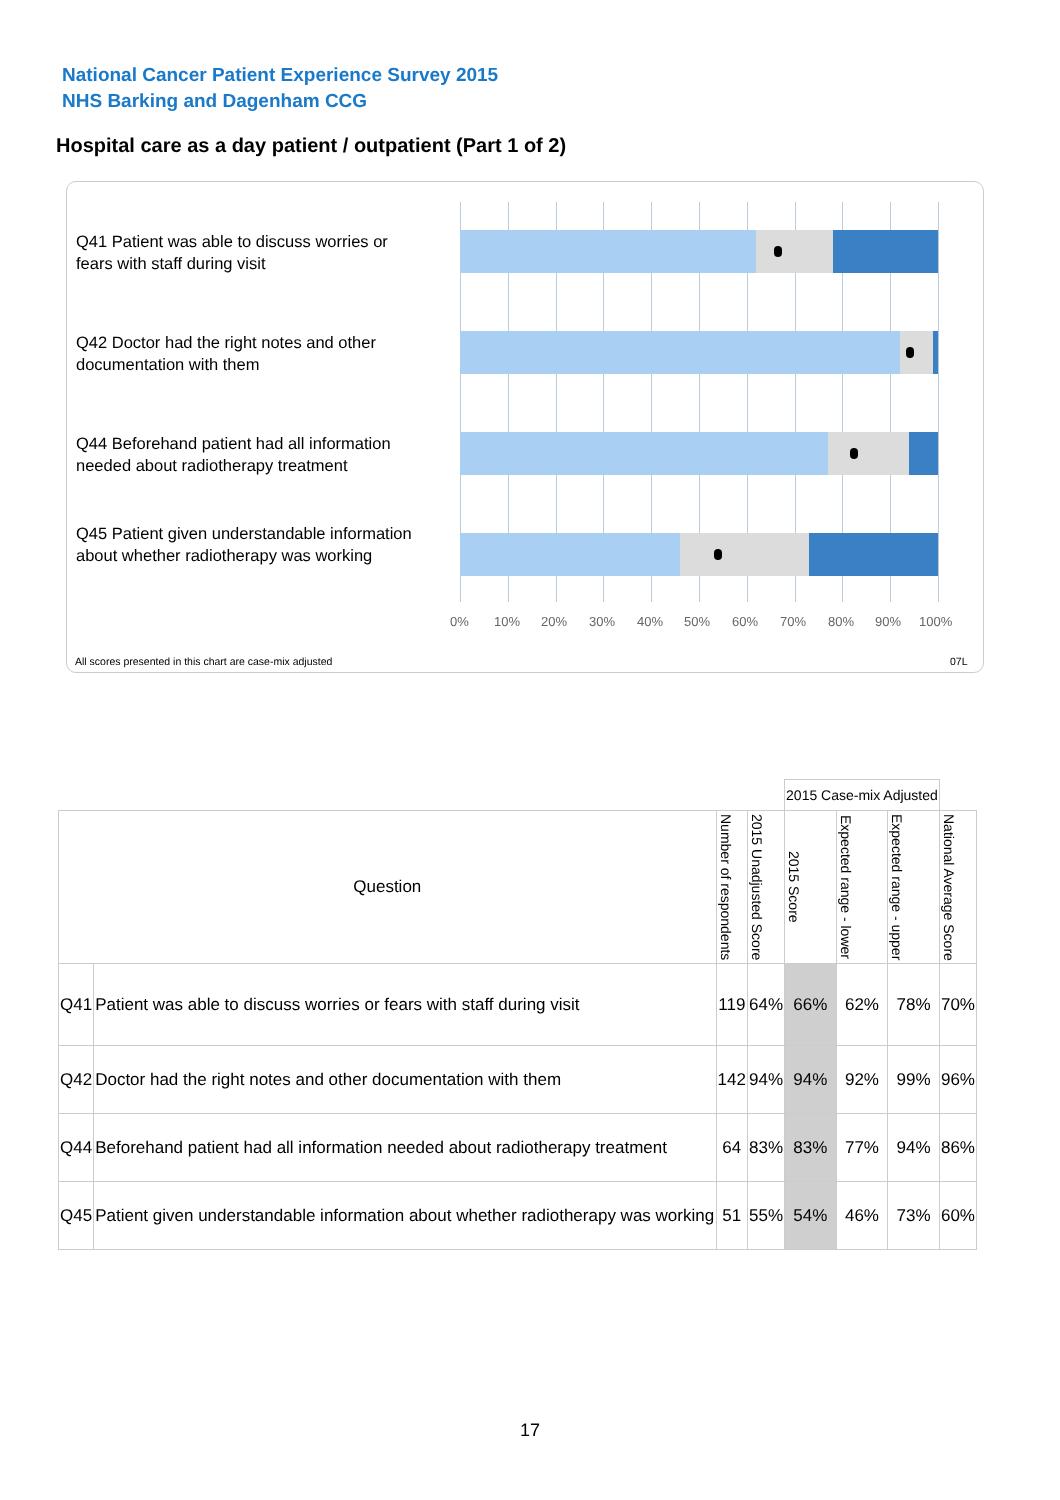National Cancer Patient Experience Survey 2015
NHS Barking and Dagenham CCG
Hospital care as a day patient / outpatient (Part 1 of 2)
Q41 Patient was able to discuss worries or fears with staff during visit
Q42 Doctor had the right notes and other documentation with them
Q44 Beforehand patient had all information needed about radiotherapy treatment
Q45 Patient given understandable information about whether radiotherapy was working
0% 10% 20% 30% 40% 50% 60% 70% 80% 90% 100%
All scores presented in this chart are case-mix adjusted
07L
| | | | | 2015 Case-mix Adjusted | | | |
| Question | | Number of respondents | 2015 Unadjusted Score | 2015 Score | Expected range - lower | Expected range - upper | National Average Score |
| Q41 | Patient was able to discuss worries or fears with staff during visit | 119 | 64% | 66% | 62% | 78% | 70% |
| Q42 | Doctor had the right notes and other documentation with them | 142 | 94% | 94% | 92% | 99% | 96% |
| Q44 | Beforehand patient had all information needed about radiotherapy treatment | 64 | 83% | 83% | 77% | 94% | 86% |
| Q45 | Patient given understandable information about whether radiotherapy was working | 51 | 55% | 54% | 46% | 73% | 60% |
17